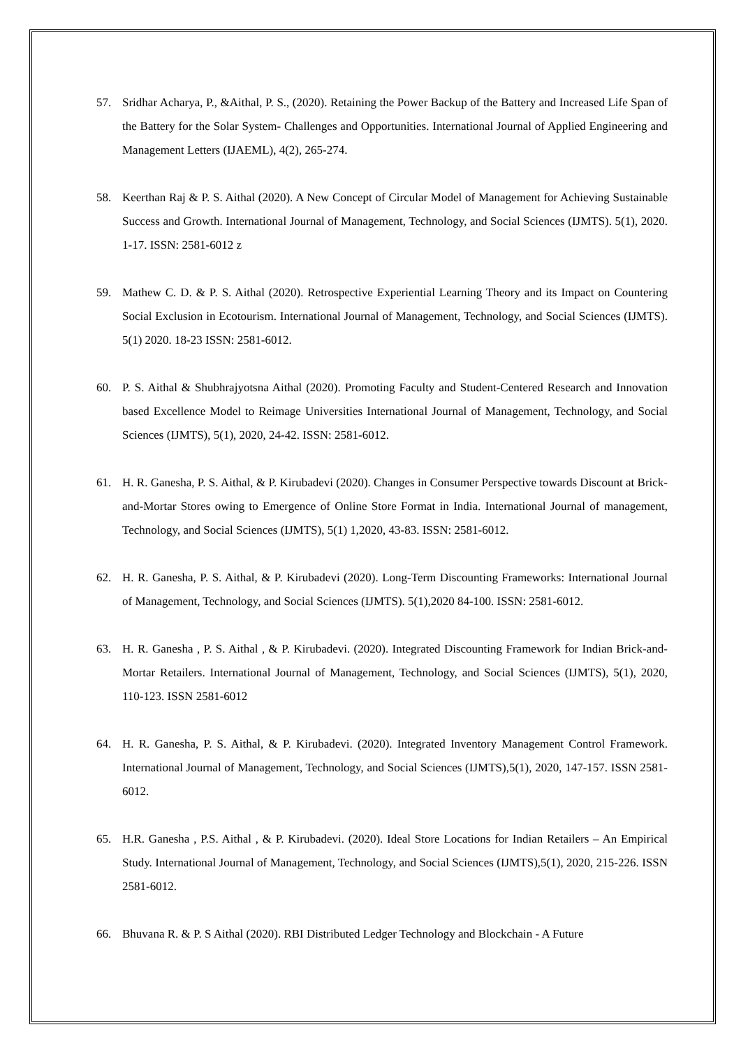57. Sridhar Acharya, P., &Aithal, P. S., (2020). Retaining the Power Backup of the Battery and Increased Life Span of the Battery for the Solar System- Challenges and Opportunities. International Journal of Applied Engineering and Management Letters (IJAEML), 4(2), 265-274.
58. Keerthan Raj & P. S. Aithal (2020). A New Concept of Circular Model of Management for Achieving Sustainable Success and Growth. International Journal of Management, Technology, and Social Sciences (IJMTS). 5(1), 2020. 1-17. ISSN: 2581-6012 z
59. Mathew C. D. & P. S. Aithal (2020). Retrospective Experiential Learning Theory and its Impact on Countering Social Exclusion in Ecotourism. International Journal of Management, Technology, and Social Sciences (IJMTS). 5(1) 2020. 18-23 ISSN: 2581-6012.
60. P. S. Aithal & Shubhrajyotsna Aithal (2020). Promoting Faculty and Student-Centered Research and Innovation based Excellence Model to Reimage Universities International Journal of Management, Technology, and Social Sciences (IJMTS), 5(1), 2020, 24-42. ISSN: 2581-6012.
61. H. R. Ganesha, P. S. Aithal, & P. Kirubadevi (2020). Changes in Consumer Perspective towards Discount at Brick-and-Mortar Stores owing to Emergence of Online Store Format in India. International Journal of management, Technology, and Social Sciences (IJMTS), 5(1) 1,2020, 43-83. ISSN: 2581-6012.
62. H. R. Ganesha, P. S. Aithal, & P. Kirubadevi (2020). Long-Term Discounting Frameworks: International Journal of Management, Technology, and Social Sciences (IJMTS). 5(1),2020 84-100. ISSN: 2581-6012.
63. H. R. Ganesha , P. S. Aithal , & P. Kirubadevi. (2020). Integrated Discounting Framework for Indian Brick-and-Mortar Retailers. International Journal of Management, Technology, and Social Sciences (IJMTS), 5(1), 2020, 110-123. ISSN 2581-6012
64. H. R. Ganesha, P. S. Aithal, & P. Kirubadevi. (2020). Integrated Inventory Management Control Framework. International Journal of Management, Technology, and Social Sciences (IJMTS),5(1), 2020, 147-157. ISSN 2581-6012.
65. H.R. Ganesha , P.S. Aithal , & P. Kirubadevi. (2020). Ideal Store Locations for Indian Retailers – An Empirical Study. International Journal of Management, Technology, and Social Sciences (IJMTS),5(1), 2020, 215-226. ISSN 2581-6012.
66. Bhuvana R. & P. S Aithal (2020). RBI Distributed Ledger Technology and Blockchain - A Future